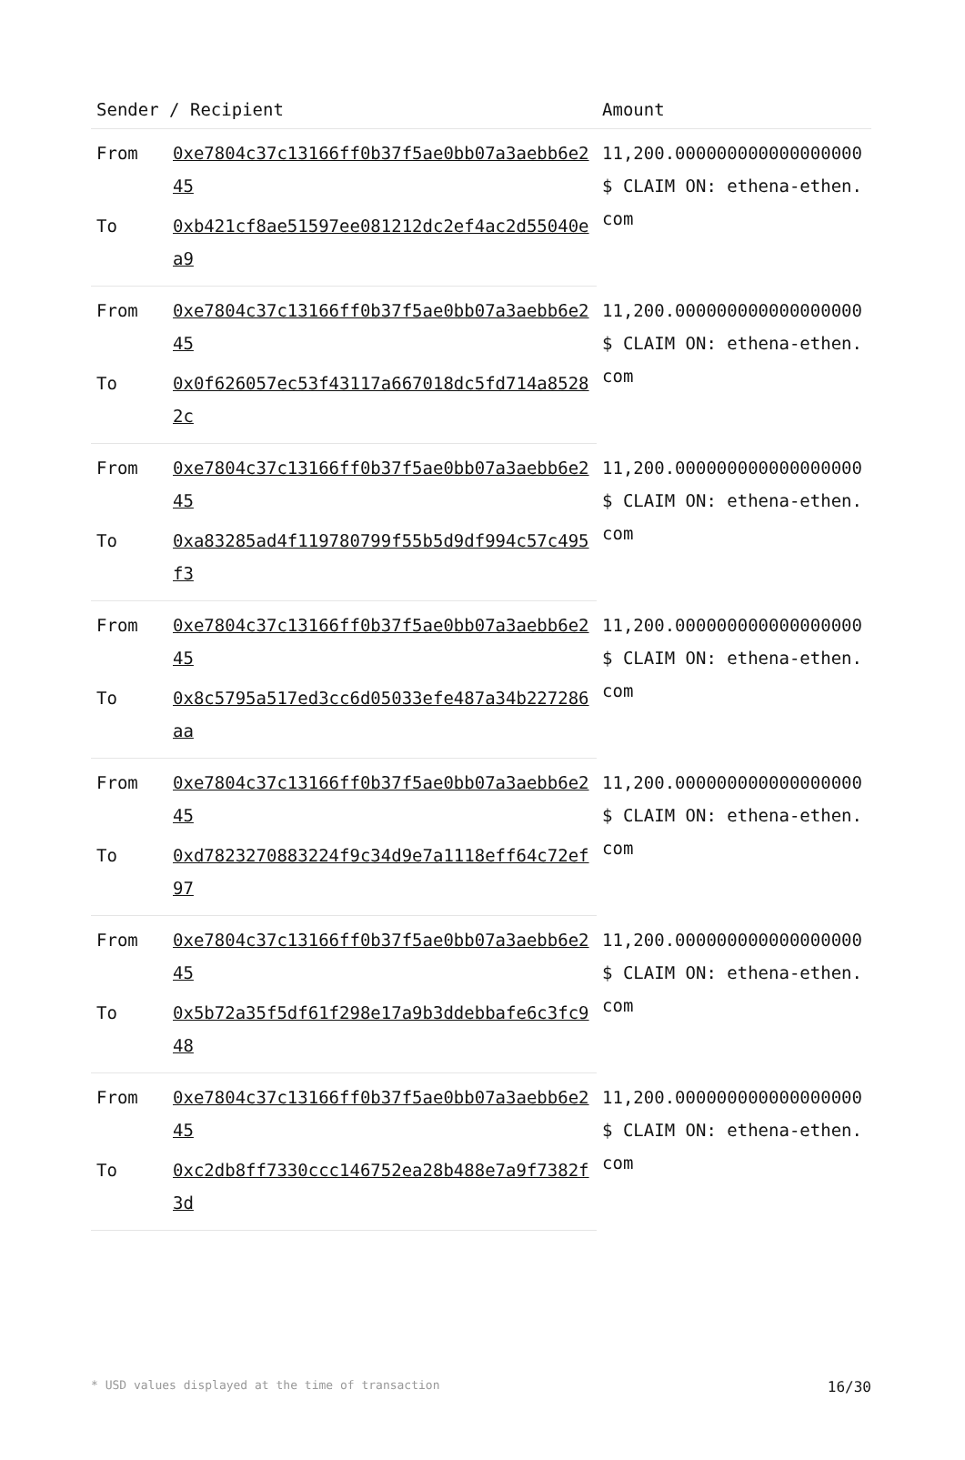| Sender / Recipient | | Amount |
| --- | --- | --- |
| From | 0xe7804c37c13166ff0b37f5ae0bb07a3aebb6e245 | 11,200.000000000000000000 $ CLAIM ON: ethena-ethen.com |
| To | 0xb421cf8ae51597ee081212dc2ef4ac2d55040ea9 | |
| From | 0xe7804c37c13166ff0b37f5ae0bb07a3aebb6e245 | 11,200.000000000000000000 $ CLAIM ON: ethena-ethen.com |
| To | 0x0f626057ec53f43117a667018dc5fd714a85282c | |
| From | 0xe7804c37c13166ff0b37f5ae0bb07a3aebb6e245 | 11,200.000000000000000000 $ CLAIM ON: ethena-ethen.com |
| To | 0xa83285ad4f119780799f55b5d9df994c57c495f3 | |
| From | 0xe7804c37c13166ff0b37f5ae0bb07a3aebb6e245 | 11,200.000000000000000000 $ CLAIM ON: ethena-ethen.com |
| To | 0x8c5795a517ed3cc6d05033efe487a34b227286aa | |
| From | 0xe7804c37c13166ff0b37f5ae0bb07a3aebb6e245 | 11,200.000000000000000000 $ CLAIM ON: ethena-ethen.com |
| To | 0xd7823270883224f9c34d9e7a1118eff64c72ef97 | |
| From | 0xe7804c37c13166ff0b37f5ae0bb07a3aebb6e245 | 11,200.000000000000000000 $ CLAIM ON: ethena-ethen.com |
| To | 0x5b72a35f5df61f298e17a9b3ddebbafe6c3fc948 | |
| From | 0xe7804c37c13166ff0b37f5ae0bb07a3aebb6e245 | 11,200.000000000000000000 $ CLAIM ON: ethena-ethen.com |
| To | 0xc2db8ff7330ccc146752ea28b488e7a9f7382f3d | |
* USD values displayed at the time of transaction 16/30